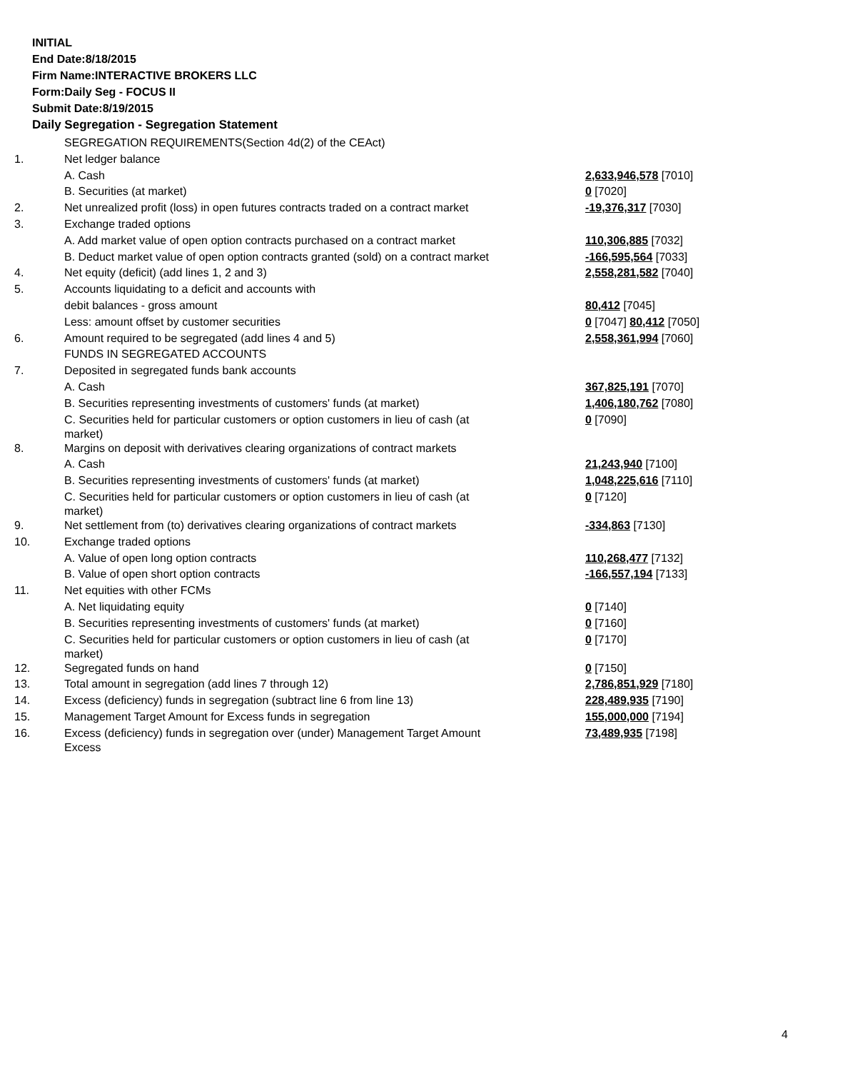INITIAL
End Date:8/18/2015
Firm Name:INTERACTIVE BROKERS LLC
Form:Daily Seg - FOCUS II
Submit Date:8/19/2015
Daily Segregation - Segregation Statement
| | SEGREGATION REQUIREMENTS(Section 4d(2) of the CEAct) | |
| 1. | Net ledger balance | |
| | A. Cash | 2,633,946,578 [7010] |
| | B. Securities (at market) | 0 [7020] |
| 2. | Net unrealized profit (loss) in open futures contracts traded on a contract market | -19,376,317 [7030] |
| 3. | Exchange traded options | |
| | A. Add market value of open option contracts purchased on a contract market | 110,306,885 [7032] |
| | B. Deduct market value of open option contracts granted (sold) on a contract market | -166,595,564 [7033] |
| 4. | Net equity (deficit) (add lines 1, 2 and 3) | 2,558,281,582 [7040] |
| 5. | Accounts liquidating to a deficit and accounts with | |
| | debit balances - gross amount | 80,412 [7045] |
| | Less: amount offset by customer securities | 0 [7047] 80,412 [7050] |
| 6. | Amount required to be segregated (add lines 4 and 5) | 2,558,361,994 [7060] |
| | FUNDS IN SEGREGATED ACCOUNTS | |
| 7. | Deposited in segregated funds bank accounts | |
| | A. Cash | 367,825,191 [7070] |
| | B. Securities representing investments of customers' funds (at market) | 1,406,180,762 [7080] |
| | C. Securities held for particular customers or option customers in lieu of cash (at market) | 0 [7090] |
| 8. | Margins on deposit with derivatives clearing organizations of contract markets | |
| | A. Cash | 21,243,940 [7100] |
| | B. Securities representing investments of customers' funds (at market) | 1,048,225,616 [7110] |
| | C. Securities held for particular customers or option customers in lieu of cash (at market) | 0 [7120] |
| 9. | Net settlement from (to) derivatives clearing organizations of contract markets | -334,863 [7130] |
| 10. | Exchange traded options | |
| | A. Value of open long option contracts | 110,268,477 [7132] |
| | B. Value of open short option contracts | -166,557,194 [7133] |
| 11. | Net equities with other FCMs | |
| | A. Net liquidating equity | 0 [7140] |
| | B. Securities representing investments of customers' funds (at market) | 0 [7160] |
| | C. Securities held for particular customers or option customers in lieu of cash (at market) | 0 [7170] |
| 12. | Segregated funds on hand | 0 [7150] |
| 13. | Total amount in segregation (add lines 7 through 12) | 2,786,851,929 [7180] |
| 14. | Excess (deficiency) funds in segregation (subtract line 6 from line 13) | 228,489,935 [7190] |
| 15. | Management Target Amount for Excess funds in segregation | 155,000,000 [7194] |
| 16. | Excess (deficiency) funds in segregation over (under) Management Target Amount Excess | 73,489,935 [7198] |
4